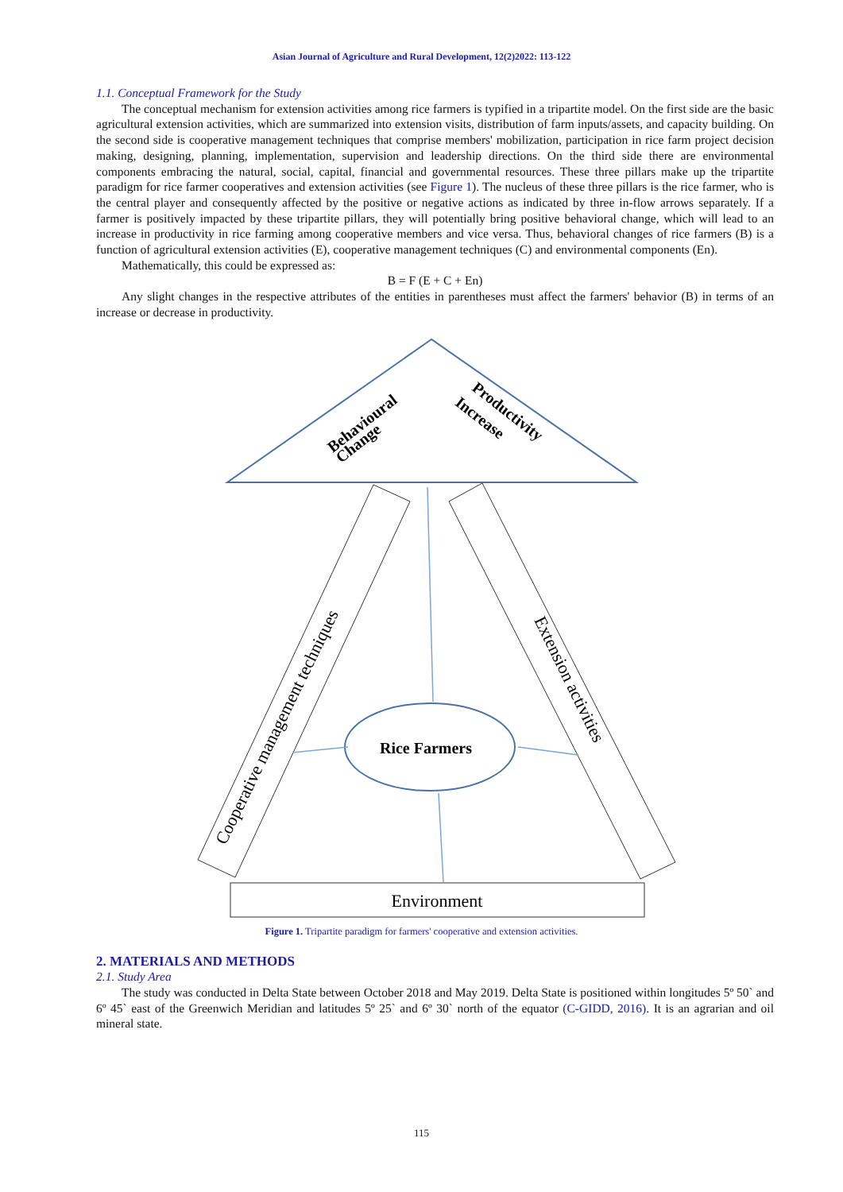Asian Journal of Agriculture and Rural Development, 12(2)2022: 113-122
1.1. Conceptual Framework for the Study
The conceptual mechanism for extension activities among rice farmers is typified in a tripartite model. On the first side are the basic agricultural extension activities, which are summarized into extension visits, distribution of farm inputs/assets, and capacity building. On the second side is cooperative management techniques that comprise members' mobilization, participation in rice farm project decision making, designing, planning, implementation, supervision and leadership directions. On the third side there are environmental components embracing the natural, social, capital, financial and governmental resources. These three pillars make up the tripartite paradigm for rice farmer cooperatives and extension activities (see Figure 1). The nucleus of these three pillars is the rice farmer, who is the central player and consequently affected by the positive or negative actions as indicated by three in-flow arrows separately. If a farmer is positively impacted by these tripartite pillars, they will potentially bring positive behavioral change, which will lead to an increase in productivity in rice farming among cooperative members and vice versa. Thus, behavioral changes of rice farmers (B) is a function of agricultural extension activities (E), cooperative management techniques (C) and environmental components (En).
Mathematically, this could be expressed as:
B = F (E + C + En)
Any slight changes in the respective attributes of the entities in parentheses must affect the farmers' behavior (B) in terms of an increase or decrease in productivity.
Behavioural
Change
Productivity
Increase
Cooperative management techniques
Extension activities
Rice Farmers
Environment
Figure 1. Tripartite paradigm for farmers' cooperative and extension activities.
2. MATERIALS AND METHODS
2.1. Study Area
The study was conducted in Delta State between October 2018 and May 2019. Delta State is positioned within longitudes 5º 50` and 6º 45` east of the Greenwich Meridian and latitudes 5º 25` and 6º 30` north of the equator (C-GIDD, 2016). It is an agrarian and oil mineral state.
115